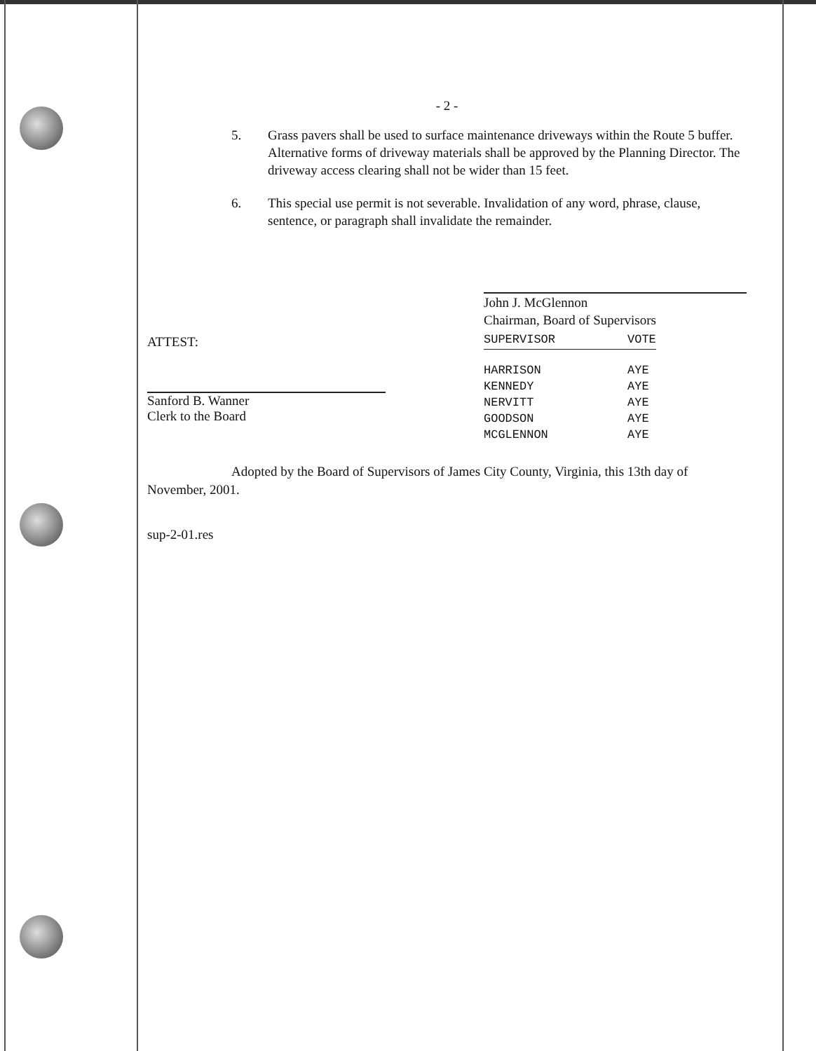- 2 -
5. Grass pavers shall be used to surface maintenance driveways within the Route 5 buffer. Alternative forms of driveway materials shall be approved by the Planning Director. The driveway access clearing shall not be wider than 15 feet.
6. This special use permit is not severable. Invalidation of any word, phrase, clause, sentence, or paragraph shall invalidate the remainder.
ATTEST:
Sanford B. Wanner
Clerk to the Board
John J. McGlennon
Chairman, Board of Supervisors
| SUPERVISOR | VOTE |
| --- | --- |
| HARRISON | AYE |
| KENNEDY | AYE |
| NERVITT | AYE |
| GOODSON | AYE |
| MCGLENNON | AYE |
Adopted by the Board of Supervisors of James City County, Virginia, this 13th day of November, 2001.
sup-2-01.res